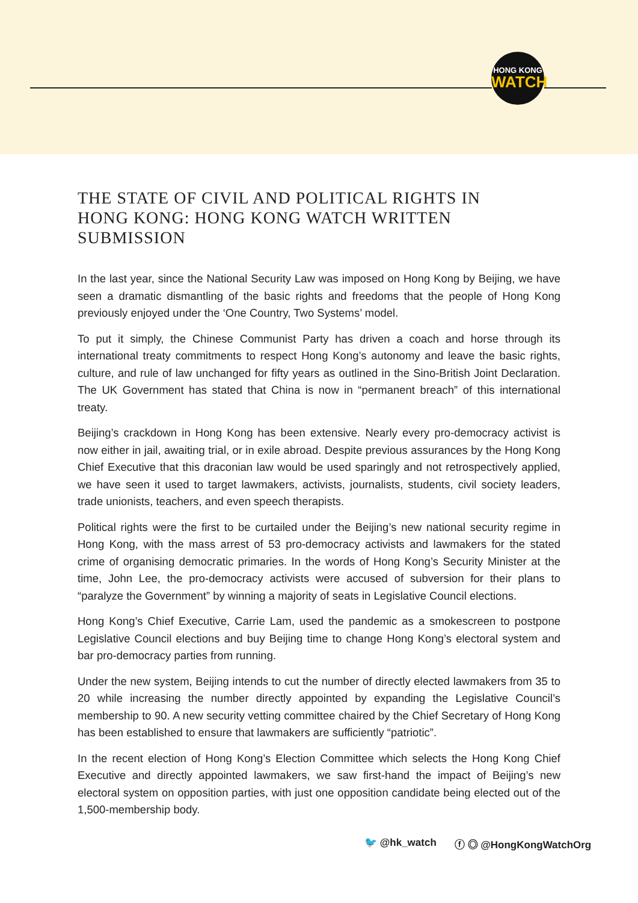HONG KONG
WATCH
THE STATE OF CIVIL AND POLITICAL RIGHTS IN HONG KONG: HONG KONG WATCH WRITTEN SUBMISSION
In the last year, since the National Security Law was imposed on Hong Kong by Beijing, we have seen a dramatic dismantling of the basic rights and freedoms that the people of Hong Kong previously enjoyed under the ‘One Country, Two Systems’ model.
To put it simply, the Chinese Communist Party has driven a coach and horse through its international treaty commitments to respect Hong Kong’s autonomy and leave the basic rights, culture, and rule of law unchanged for fifty years as outlined in the Sino-British Joint Declaration. The UK Government has stated that China is now in “permanent breach” of this international treaty.
Beijing’s crackdown in Hong Kong has been extensive. Nearly every pro-democracy activist is now either in jail, awaiting trial, or in exile abroad. Despite previous assurances by the Hong Kong Chief Executive that this draconian law would be used sparingly and not retrospectively applied, we have seen it used to target lawmakers, activists, journalists, students, civil society leaders, trade unionists, teachers, and even speech therapists.
Political rights were the first to be curtailed under the Beijing’s new national security regime in Hong Kong, with the mass arrest of 53 pro-democracy activists and lawmakers for the stated crime of organising democratic primaries. In the words of Hong Kong’s Security Minister at the time, John Lee, the pro-democracy activists were accused of subversion for their plans to “paralyze the Government” by winning a majority of seats in Legislative Council elections.
Hong Kong’s Chief Executive, Carrie Lam, used the pandemic as a smokescreen to postpone Legislative Council elections and buy Beijing time to change Hong Kong’s electoral system and bar pro-democracy parties from running.
Under the new system, Beijing intends to cut the number of directly elected lawmakers from 35 to 20 while increasing the number directly appointed by expanding the Legislative Council’s membership to 90. A new security vetting committee chaired by the Chief Secretary of Hong Kong has been established to ensure that lawmakers are sufficiently “patriotic”.
In the recent election of Hong Kong’s Election Committee which selects the Hong Kong Chief Executive and directly appointed lawmakers, we saw first-hand the impact of Beijing’s new electoral system on opposition parties, with just one opposition candidate being elected out of the 1,500-membership body.
🐦 @hk_watch ⓕ ◎ @HongKongWatchOrg